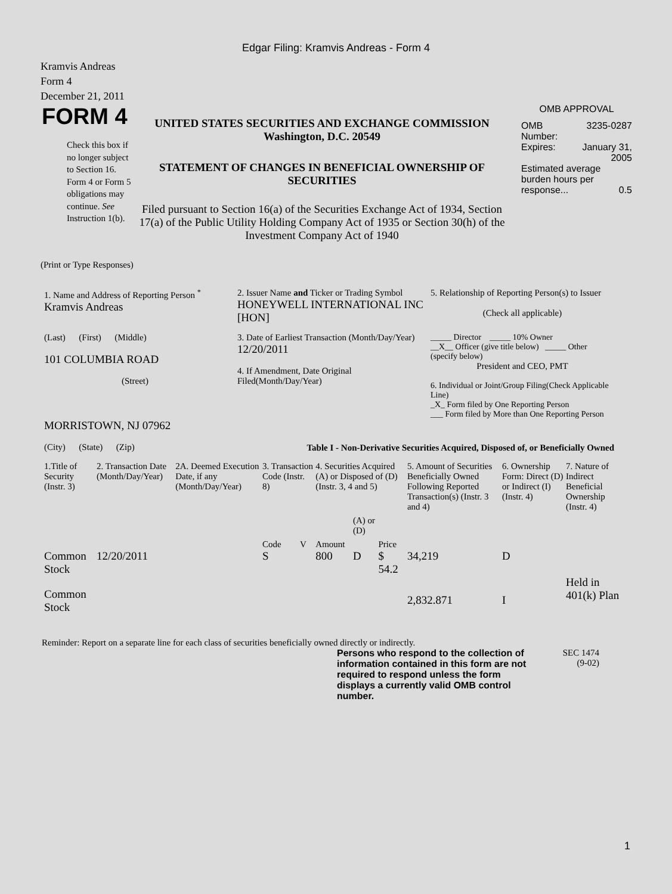Edgar Filing: Kramvis Andreas - Form 4
Kramvis Andreas
Form 4
December 21, 2011
FORM 4
Check this box if no longer subject to Section 16. Form 4 or Form 5 obligations may continue. See Instruction 1(b).
UNITED STATES SECURITIES AND EXCHANGE COMMISSION
Washington, D.C. 20549
STATEMENT OF CHANGES IN BENEFICIAL OWNERSHIP OF SECURITIES
Filed pursuant to Section 16(a) of the Securities Exchange Act of 1934, Section 17(a) of the Public Utility Holding Company Act of 1935 or Section 30(h) of the Investment Company Act of 1940
OMB APPROVAL
| OMB Number: | 3235-0287 |
| Expires: | January 31, 2005 |
| Estimated average burden hours per response... 0.5 | |
(Print or Type Responses)
| 1. Name and Address of Reporting Person <sup>*</sup> Kramvis Andreas | 2. Issuer Name and Ticker or Trading Symbol HONEYWELL INTERNATIONAL INC [HON] | 5. Relationship of Reporting Person(s) to Issuer (Check all applicable) |
| (Last) (First) (Middle) 101 COLUMBIA ROAD (Street) | 3. Date of Earliest Transaction (Month/Day/Year) 12/20/2011 4. If Amendment, Date Original Filed(Month/Day/Year) | _____ Director _____ 10% Owner __X__ Officer (give title below) _____ Other (specify below) President and CEO, PMT 6. Individual or Joint/Group Filing(Check Applicable Line) _X_ Form filed by One Reporting Person ___ Form filed by More than One Reporting Person |
| MORRISTOWN, NJ 07962 (City) (State) (Zip) | Table I - Non-Derivative Securities Acquired, Disposed of, or Beneficially Owned | |
| 1.Title of Security (Instr. 3) | 2. Transaction Date (Month/Day/Year) | 2A. Deemed Execution Date, if any (Month/Day/Year) | 3. Transaction Code (Instr. 8) | | 4. Securities Acquired (A) or Disposed of (D) (Instr. 3, 4 and 5) | | | 5. Amount of Securities Beneficially Owned Following Reported Transaction(s) (Instr. 3 and 4) | 6. Ownership Form: Direct (D) or Indirect (I) (Instr. 4) | 7. Nature of Indirect Beneficial Ownership (Instr. 4) |
| --- | --- | --- | --- | --- | --- | --- | --- | --- | --- | --- |
| | | | Code | V | Amount | (A) or (D) | Price | | | |
| Common Stock | 12/20/2011 | | S | | 800 | D | $ 54.2 | 34,219 | D | |
| Common Stock | | | | | | | | 2,832.871 | I | Held in 401(k) Plan |
Reminder: Report on a separate line for each class of securities beneficially owned directly or indirectly.
Persons who respond to the collection of information contained in this form are not required to respond unless the form displays a currently valid OMB control number.
SEC 1474
(9-02)
1